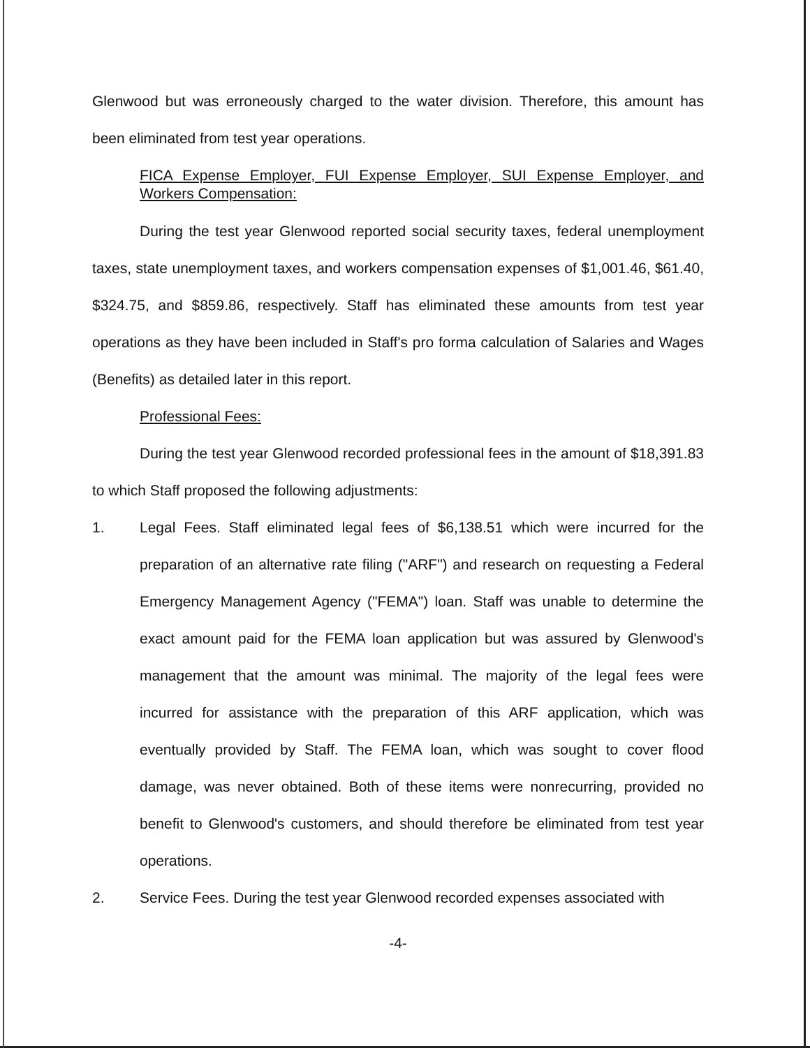Glenwood but was erroneously charged to the water division. Therefore, this amount has been eliminated from test year operations.
FICA Expense Employer, FUI Expense Employer, SUI Expense Employer, and Workers Compensation:
During the test year Glenwood reported social security taxes, federal unemployment taxes, state unemployment taxes, and workers compensation expenses of $1,001.46, $61.40, $324.75, and $859.86, respectively. Staff has eliminated these amounts from test year operations as they have been included in Staff's pro forma calculation of Salaries and Wages (Benefits) as detailed later in this report.
Professional Fees:
During the test year Glenwood recorded professional fees in the amount of $18,391.83 to which Staff proposed the following adjustments:
1. Legal Fees. Staff eliminated legal fees of $6,138.51 which were incurred for the preparation of an alternative rate filing ("ARF") and research on requesting a Federal Emergency Management Agency ("FEMA") loan. Staff was unable to determine the exact amount paid for the FEMA loan application but was assured by Glenwood's management that the amount was minimal. The majority of the legal fees were incurred for assistance with the preparation of this ARF application, which was eventually provided by Staff. The FEMA loan, which was sought to cover flood damage, was never obtained. Both of these items were nonrecurring, provided no benefit to Glenwood's customers, and should therefore be eliminated from test year operations.
2. Service Fees. During the test year Glenwood recorded expenses associated with
-4-